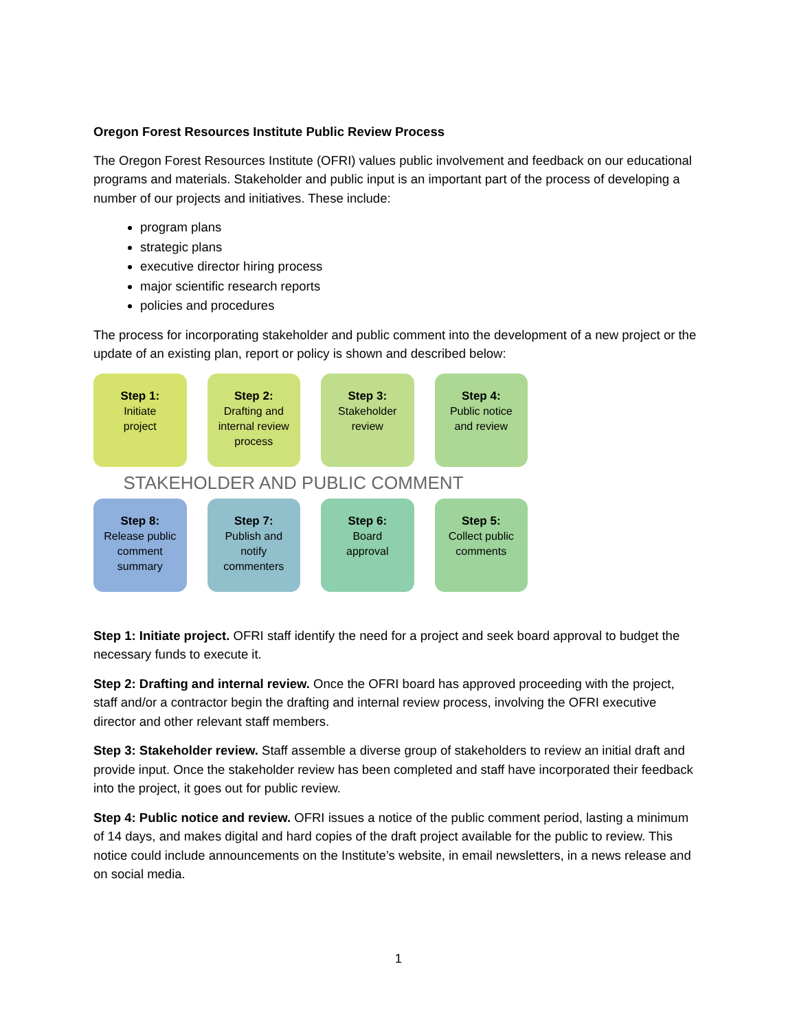Oregon Forest Resources Institute Public Review Process
The Oregon Forest Resources Institute (OFRI) values public involvement and feedback on our educational programs and materials. Stakeholder and public input is an important part of the process of developing a number of our projects and initiatives. These include:
program plans
strategic plans
executive director hiring process
major scientific research reports
policies and procedures
The process for incorporating stakeholder and public comment into the development of a new project or the update of an existing plan, report or policy is shown and described below:
Step 1:
Initiate
project
Step 2:
Drafting and
internal review
process
Step 3:
Stakeholder
review
Step 4:
Public notice
and review
STAKEHOLDER AND PUBLIC COMMENT
Step 8:
Release public
comment
summary
Step 7:
Publish and
notify
commenters
Step 6:
Board
approval
Step 5:
Collect public
comments
Step 1: Initiate project. OFRI staff identify the need for a project and seek board approval to budget the necessary funds to execute it.
Step 2: Drafting and internal review. Once the OFRI board has approved proceeding with the project, staff and/or a contractor begin the drafting and internal review process, involving the OFRI executive director and other relevant staff members.
Step 3: Stakeholder review. Staff assemble a diverse group of stakeholders to review an initial draft and provide input. Once the stakeholder review has been completed and staff have incorporated their feedback into the project, it goes out for public review.
Step 4: Public notice and review. OFRI issues a notice of the public comment period, lasting a minimum of 14 days, and makes digital and hard copies of the draft project available for the public to review. This notice could include announcements on the Institute’s website, in email newsletters, in a news release and on social media.
1